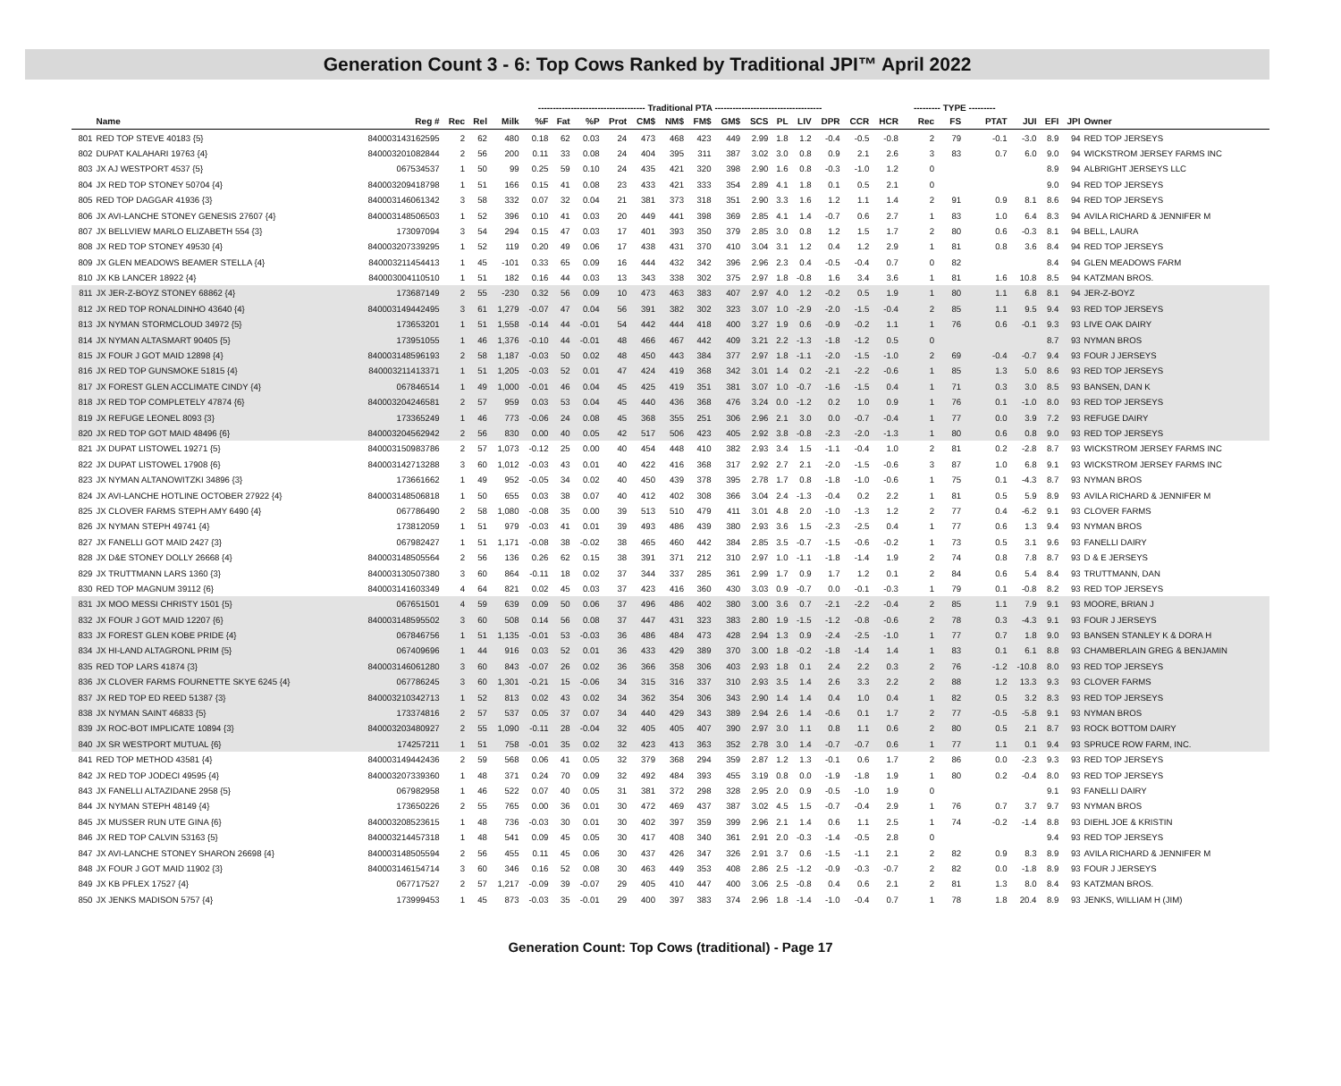Generation Count 3 - 6: Top Cows Ranked by Traditional JPI™ April 2022
| | | | | | ------------------------------------ Traditional PTA ------------------------------------ | | | | | | | | | | | | | | | --------- TYPE --------- | | | | | | |
| --- | --- | --- | --- | --- | --- | --- | --- | --- | --- | --- | --- | --- | --- | --- | --- | --- | --- | --- | --- | --- | --- | --- | --- | --- | --- | --- |
| | Name | Reg # | Rec | Rel | Milk | %F | Fat | %P | Prot | CM$ | NM$ | FM$ | GM$ | SCS | PL | LIV | DPR | CCR | HCR | Rec | FS | PTAT | JUI | EFI | JPI | Owner |
| 801 | RED TOP STEVE 40183 {5} | 840003143162595 | 2 | 62 | 480 | 0.18 | 62 | 0.03 | 24 | 473 | 468 | 423 | 449 | 2.99 | 1.8 | 1.2 | -0.4 | -0.5 | -0.8 | 2 | 79 | -0.1 | -3.0 | 8.9 | 94 | RED TOP JERSEYS |
| 802 | DUPAT KALAHARI 19763 {4} | 840003201082844 | 2 | 56 | 200 | 0.11 | 33 | 0.08 | 24 | 404 | 395 | 311 | 387 | 3.02 | 3.0 | 0.8 | 0.9 | 2.1 | 2.6 | 3 | 83 | 0.7 | 6.0 | 9.0 | 94 | WICKSTROM JERSEY FARMS INC |
| 803 | JX AJ WESTPORT 4537 {5} | 067534537 | 1 | 50 | 99 | 0.25 | 59 | 0.10 | 24 | 435 | 421 | 320 | 398 | 2.90 | 1.6 | 0.8 | -0.3 | -1.0 | 1.2 | 0 | | | | 8.9 | 94 | ALBRIGHT JERSEYS LLC |
| 804 | JX RED TOP STONEY 50704 {4} | 840003209418798 | 1 | 51 | 166 | 0.15 | 41 | 0.08 | 23 | 433 | 421 | 333 | 354 | 2.89 | 4.1 | 1.8 | 0.1 | 0.5 | 2.1 | 0 | | | | 9.0 | 94 | RED TOP JERSEYS |
| 805 | RED TOP DAGGAR 41936 {3} | 840003146061342 | 3 | 58 | 332 | 0.07 | 32 | 0.04 | 21 | 381 | 373 | 318 | 351 | 2.90 | 3.3 | 1.6 | 1.2 | 1.1 | 1.4 | 2 | 91 | 0.9 | 8.1 | 8.6 | 94 | RED TOP JERSEYS |
| 806 | JX AVI-LANCHE STONEY GENESIS 27607 {4} | 840003148506503 | 1 | 52 | 396 | 0.10 | 41 | 0.03 | 20 | 449 | 441 | 398 | 369 | 2.85 | 4.1 | 1.4 | -0.7 | 0.6 | 2.7 | 1 | 83 | 1.0 | 6.4 | 8.3 | 94 | AVILA RICHARD & JENNIFER M |
| 807 | JX BELLVIEW MARLO ELIZABETH 554 {3} | 173097094 | 3 | 54 | 294 | 0.15 | 47 | 0.03 | 17 | 401 | 393 | 350 | 379 | 2.85 | 3.0 | 0.8 | 1.2 | 1.5 | 1.7 | 2 | 80 | 0.6 | -0.3 | 8.1 | 94 | BELL, LAURA |
| 808 | JX RED TOP STONEY 49530 {4} | 840003207339295 | 1 | 52 | 119 | 0.20 | 49 | 0.06 | 17 | 438 | 431 | 370 | 410 | 3.04 | 3.1 | 1.2 | 0.4 | 1.2 | 2.9 | 1 | 81 | 0.8 | 3.6 | 8.4 | 94 | RED TOP JERSEYS |
| 809 | JX GLEN MEADOWS BEAMER STELLA {4} | 840003211454413 | 1 | 45 | -101 | 0.33 | 65 | 0.09 | 16 | 444 | 432 | 342 | 396 | 2.96 | 2.3 | 0.4 | -0.5 | -0.4 | 0.7 | 0 | 82 | | | 8.4 | 94 | GLEN MEADOWS FARM |
| 810 | JX KB LANCER 18922 {4} | 840003004110510 | 1 | 51 | 182 | 0.16 | 44 | 0.03 | 13 | 343 | 338 | 302 | 375 | 2.97 | 1.8 | -0.8 | 1.6 | 3.4 | 3.6 | 1 | 81 | 1.6 | 10.8 | 8.5 | 94 | KATZMAN BROS. |
| 811 | JX JER-Z-BOYZ STONEY 68862 {4} | 173687149 | 2 | 55 | -230 | 0.32 | 56 | 0.09 | 10 | 473 | 463 | 383 | 407 | 2.97 | 4.0 | 1.2 | -0.2 | 0.5 | 1.9 | 1 | 80 | 1.1 | 6.8 | 8.1 | 94 | JER-Z-BOYZ |
| 812 | JX RED TOP RONALDINHO 43640 {4} | 840003149442495 | 3 | 61 | 1,279 | -0.07 | 47 | 0.04 | 56 | 391 | 382 | 302 | 323 | 3.07 | 1.0 | -2.9 | -2.0 | -1.5 | -0.4 | 2 | 85 | 1.1 | 9.5 | 9.4 | 93 | RED TOP JERSEYS |
| 813 | JX NYMAN STORMCLOUD 34972 {5} | 173653201 | 1 | 51 | 1,558 | -0.14 | 44 | -0.01 | 54 | 442 | 444 | 418 | 400 | 3.27 | 1.9 | 0.6 | -0.9 | -0.2 | 1.1 | 1 | 76 | 0.6 | -0.1 | 9.3 | 93 | LIVE OAK DAIRY |
| 814 | JX NYMAN ALTASMART 90405 {5} | 173951055 | 1 | 46 | 1,376 | -0.10 | 44 | -0.01 | 48 | 466 | 467 | 442 | 409 | 3.21 | 2.2 | -1.3 | -1.8 | -1.2 | 0.5 | 0 | | | | 8.7 | 93 | NYMAN BROS |
| 815 | JX FOUR J GOT MAID 12898 {4} | 840003148596193 | 2 | 58 | 1,187 | -0.03 | 50 | 0.02 | 48 | 450 | 443 | 384 | 377 | 2.97 | 1.8 | -1.1 | -2.0 | -1.5 | -1.0 | 2 | 69 | -0.4 | -0.7 | 9.4 | 93 | FOUR J JERSEYS |
| 816 | JX RED TOP GUNSMOKE 51815 {4} | 840003211413371 | 1 | 51 | 1,205 | -0.03 | 52 | 0.01 | 47 | 424 | 419 | 368 | 342 | 3.01 | 1.4 | 0.2 | -2.1 | -2.2 | -0.6 | 1 | 85 | 1.3 | 5.0 | 8.6 | 93 | RED TOP JERSEYS |
| 817 | JX FOREST GLEN ACCLIMATE CINDY {4} | 067846514 | 1 | 49 | 1,000 | -0.01 | 46 | 0.04 | 45 | 425 | 419 | 351 | 381 | 3.07 | 1.0 | -0.7 | -1.6 | -1.5 | 0.4 | 1 | 71 | 0.3 | 3.0 | 8.5 | 93 | BANSEN, DAN K |
| 818 | JX RED TOP COMPLETELY 47874 {6} | 840003204246581 | 2 | 57 | 959 | 0.03 | 53 | 0.04 | 45 | 440 | 436 | 368 | 476 | 3.24 | 0.0 | -1.2 | 0.2 | 1.0 | 0.9 | 1 | 76 | 0.1 | -1.0 | 8.0 | 93 | RED TOP JERSEYS |
| 819 | JX REFUGE LEONEL 8093 {3} | 173365249 | 1 | 46 | 773 | -0.06 | 24 | 0.08 | 45 | 368 | 355 | 251 | 306 | 2.96 | 2.1 | 3.0 | 0.0 | -0.7 | -0.4 | 1 | 77 | 0.0 | 3.9 | 7.2 | 93 | REFUGE DAIRY |
| 820 | JX RED TOP GOT MAID 48496 {6} | 840003204562942 | 2 | 56 | 830 | 0.00 | 40 | 0.05 | 42 | 517 | 506 | 423 | 405 | 2.92 | 3.8 | -0.8 | -2.3 | -2.0 | -1.3 | 1 | 80 | 0.6 | 0.8 | 9.0 | 93 | RED TOP JERSEYS |
| 821 | JX DUPAT LISTOWEL 19271 {5} | 840003150983786 | 2 | 57 | 1,073 | -0.12 | 25 | 0.00 | 40 | 454 | 448 | 410 | 382 | 2.93 | 3.4 | 1.5 | -1.1 | -0.4 | 1.0 | 2 | 81 | 0.2 | -2.8 | 8.7 | 93 | WICKSTROM JERSEY FARMS INC |
| 822 | JX DUPAT LISTOWEL 17908 {6} | 840003142713288 | 3 | 60 | 1,012 | -0.03 | 43 | 0.01 | 40 | 422 | 416 | 368 | 317 | 2.92 | 2.7 | 2.1 | -2.0 | -1.5 | -0.6 | 3 | 87 | 1.0 | 6.8 | 9.1 | 93 | WICKSTROM JERSEY FARMS INC |
| 823 | JX NYMAN ALTANOWITZKI 34896 {3} | 173661662 | 1 | 49 | 952 | -0.05 | 34 | 0.02 | 40 | 450 | 439 | 378 | 395 | 2.78 | 1.7 | 0.8 | -1.8 | -1.0 | -0.6 | 1 | 75 | 0.1 | -4.3 | 8.7 | 93 | NYMAN BROS |
| 824 | JX AVI-LANCHE HOTLINE OCTOBER 27922 {4} | 840003148506818 | 1 | 50 | 655 | 0.03 | 38 | 0.07 | 40 | 412 | 402 | 308 | 366 | 3.04 | 2.4 | -1.3 | -0.4 | 0.2 | 2.2 | 1 | 81 | 0.5 | 5.9 | 8.9 | 93 | AVILA RICHARD & JENNIFER M |
| 825 | JX CLOVER FARMS STEPH AMY 6490 {4} | 067786490 | 2 | 58 | 1,080 | -0.08 | 35 | 0.00 | 39 | 513 | 510 | 479 | 411 | 3.01 | 4.8 | 2.0 | -1.0 | -1.3 | 1.2 | 2 | 77 | 0.4 | -6.2 | 9.1 | 93 | CLOVER FARMS |
| 826 | JX NYMAN STEPH 49741 {4} | 173812059 | 1 | 51 | 979 | -0.03 | 41 | 0.01 | 39 | 493 | 486 | 439 | 380 | 2.93 | 3.6 | 1.5 | -2.3 | -2.5 | 0.4 | 1 | 77 | 0.6 | 1.3 | 9.4 | 93 | NYMAN BROS |
| 827 | JX FANELLI GOT MAID 2427 {3} | 067982427 | 1 | 51 | 1,171 | -0.08 | 38 | -0.02 | 38 | 465 | 460 | 442 | 384 | 2.85 | 3.5 | -0.7 | -1.5 | -0.6 | -0.2 | 1 | 73 | 0.5 | 3.1 | 9.6 | 93 | FANELLI DAIRY |
| 828 | JX D&E STONEY DOLLY 26668 {4} | 840003148505564 | 2 | 56 | 136 | 0.26 | 62 | 0.15 | 38 | 391 | 371 | 212 | 310 | 2.97 | 1.0 | -1.1 | -1.8 | -1.4 | 1.9 | 2 | 74 | 0.8 | 7.8 | 8.7 | 93 | D & E JERSEYS |
| 829 | JX TRUTTMANN LARS 1360 {3} | 840003130507380 | 3 | 60 | 864 | -0.11 | 18 | 0.02 | 37 | 344 | 337 | 285 | 361 | 2.99 | 1.7 | 0.9 | 1.7 | 1.2 | 0.1 | 2 | 84 | 0.6 | 5.4 | 8.4 | 93 | TRUTTMANN, DAN |
| 830 | RED TOP MAGNUM 39112 {6} | 840003141603349 | 4 | 64 | 821 | 0.02 | 45 | 0.03 | 37 | 423 | 416 | 360 | 430 | 3.03 | 0.9 | -0.7 | 0.0 | -0.1 | -0.3 | 1 | 79 | 0.1 | -0.8 | 8.2 | 93 | RED TOP JERSEYS |
| 831 | JX MOO MESSI CHRISTY 1501 {5} | 067651501 | 4 | 59 | 639 | 0.09 | 50 | 0.06 | 37 | 496 | 486 | 402 | 380 | 3.00 | 3.6 | 0.7 | -2.1 | -2.2 | -0.4 | 2 | 85 | 1.1 | 7.9 | 9.1 | 93 | MOORE, BRIAN J |
| 832 | JX FOUR J GOT MAID 12207 {6} | 840003148595502 | 3 | 60 | 508 | 0.14 | 56 | 0.08 | 37 | 447 | 431 | 323 | 383 | 2.80 | 1.9 | -1.5 | -1.2 | -0.8 | -0.6 | 2 | 78 | 0.3 | -4.3 | 9.1 | 93 | FOUR J JERSEYS |
| 833 | JX FOREST GLEN KOBE PRIDE {4} | 067846756 | 1 | 51 | 1,135 | -0.01 | 53 | -0.03 | 36 | 486 | 484 | 473 | 428 | 2.94 | 1.3 | 0.9 | -2.4 | -2.5 | -1.0 | 1 | 77 | 0.7 | 1.8 | 9.0 | 93 | BANSEN STANLEY K & DORA H |
| 834 | JX HI-LAND ALTAGRONL PRIM {5} | 067409696 | 1 | 44 | 916 | 0.03 | 52 | 0.01 | 36 | 433 | 429 | 389 | 370 | 3.00 | 1.8 | -0.2 | -1.8 | -1.4 | 1.4 | 1 | 83 | 0.1 | 6.1 | 8.8 | 93 | CHAMBERLAIN GREG & BENJAMIN |
| 835 | RED TOP LARS 41874 {3} | 840003146061280 | 3 | 60 | 843 | -0.07 | 26 | 0.02 | 36 | 366 | 358 | 306 | 403 | 2.93 | 1.8 | 0.1 | 2.4 | 2.2 | 0.3 | 2 | 76 | -1.2 | -10.8 | 8.0 | 93 | RED TOP JERSEYS |
| 836 | JX CLOVER FARMS FOURNETTE SKYE 6245 {4} | 067786245 | 3 | 60 | 1,301 | -0.21 | 15 | -0.06 | 34 | 315 | 316 | 337 | 310 | 2.93 | 3.5 | 1.4 | 2.6 | 3.3 | 2.2 | 2 | 88 | 1.2 | 13.3 | 9.3 | 93 | CLOVER FARMS |
| 837 | JX RED TOP ED REED 51387 {3} | 840003210342713 | 1 | 52 | 813 | 0.02 | 43 | 0.02 | 34 | 362 | 354 | 306 | 343 | 2.90 | 1.4 | 1.4 | 0.4 | 1.0 | 0.4 | 1 | 82 | 0.5 | 3.2 | 8.3 | 93 | RED TOP JERSEYS |
| 838 | JX NYMAN SAINT 46833 {5} | 173374816 | 2 | 57 | 537 | 0.05 | 37 | 0.07 | 34 | 440 | 429 | 343 | 389 | 2.94 | 2.6 | 1.4 | -0.6 | 0.1 | 1.7 | 2 | 77 | -0.5 | -5.8 | 9.1 | 93 | NYMAN BROS |
| 839 | JX ROC-BOT IMPLICATE 10894 {3} | 840003203480927 | 2 | 55 | 1,090 | -0.11 | 28 | -0.04 | 32 | 405 | 405 | 407 | 390 | 2.97 | 3.0 | 1.1 | 0.8 | 1.1 | 0.6 | 2 | 80 | 0.5 | 2.1 | 8.7 | 93 | ROCK BOTTOM DAIRY |
| 840 | JX SR WESTPORT MUTUAL {6} | 174257211 | 1 | 51 | 758 | -0.01 | 35 | 0.02 | 32 | 423 | 413 | 363 | 352 | 2.78 | 3.0 | 1.4 | -0.7 | -0.7 | 0.6 | 1 | 77 | 1.1 | 0.1 | 9.4 | 93 | SPRUCE ROW FARM, INC. |
| 841 | RED TOP METHOD 43581 {4} | 840003149442436 | 2 | 59 | 568 | 0.06 | 41 | 0.05 | 32 | 379 | 368 | 294 | 359 | 2.87 | 1.2 | 1.3 | -0.1 | 0.6 | 1.7 | 2 | 86 | 0.0 | -2.3 | 9.3 | 93 | RED TOP JERSEYS |
| 842 | JX RED TOP JODECI 49595 {4} | 840003207339360 | 1 | 48 | 371 | 0.24 | 70 | 0.09 | 32 | 492 | 484 | 393 | 455 | 3.19 | 0.8 | 0.0 | -1.9 | -1.8 | 1.9 | 1 | 80 | 0.2 | -0.4 | 8.0 | 93 | RED TOP JERSEYS |
| 843 | JX FANELLI ALTAZIDANE 2958 {5} | 067982958 | 1 | 46 | 522 | 0.07 | 40 | 0.05 | 31 | 381 | 372 | 298 | 328 | 2.95 | 2.0 | 0.9 | -0.5 | -1.0 | 1.9 | 0 | | | | 9.1 | 93 | FANELLI DAIRY |
| 844 | JX NYMAN STEPH 48149 {4} | 173650226 | 2 | 55 | 765 | 0.00 | 36 | 0.01 | 30 | 472 | 469 | 437 | 387 | 3.02 | 4.5 | 1.5 | -0.7 | -0.4 | 2.9 | 1 | 76 | 0.7 | 3.7 | 9.7 | 93 | NYMAN BROS |
| 845 | JX MUSSER RUN UTE GINA {6} | 840003208523615 | 1 | 48 | 736 | -0.03 | 30 | 0.01 | 30 | 402 | 397 | 359 | 399 | 2.96 | 2.1 | 1.4 | 0.6 | 1.1 | 2.5 | 1 | 74 | -0.2 | -1.4 | 8.8 | 93 | DIEHL JOE & KRISTIN |
| 846 | JX RED TOP CALVIN 53163 {5} | 840003214457318 | 1 | 48 | 541 | 0.09 | 45 | 0.05 | 30 | 417 | 408 | 340 | 361 | 2.91 | 2.0 | -0.3 | -1.4 | -0.5 | 2.8 | 0 | | | | 9.4 | 93 | RED TOP JERSEYS |
| 847 | JX AVI-LANCHE STONEY SHARON 26698 {4} | 840003148505594 | 2 | 56 | 455 | 0.11 | 45 | 0.06 | 30 | 437 | 426 | 347 | 326 | 2.91 | 3.7 | 0.6 | -1.5 | -1.1 | 2.1 | 2 | 82 | 0.9 | 8.3 | 8.9 | 93 | AVILA RICHARD & JENNIFER M |
| 848 | JX FOUR J GOT MAID 11902 {3} | 840003146154714 | 3 | 60 | 346 | 0.16 | 52 | 0.08 | 30 | 463 | 449 | 353 | 408 | 2.86 | 2.5 | -1.2 | -0.9 | -0.3 | -0.7 | 2 | 82 | 0.0 | -1.8 | 8.9 | 93 | FOUR J JERSEYS |
| 849 | JX KB PFLEX 17527 {4} | 067717527 | 2 | 57 | 1,217 | -0.09 | 39 | -0.07 | 29 | 405 | 410 | 447 | 400 | 3.06 | 2.5 | -0.8 | 0.4 | 0.6 | 2.1 | 2 | 81 | 1.3 | 8.0 | 8.4 | 93 | KATZMAN BROS. |
| 850 | JX JENKS MADISON 5757 {4} | 173999453 | 1 | 45 | 873 | -0.03 | 35 | -0.01 | 29 | 400 | 397 | 383 | 374 | 2.96 | 1.8 | -1.4 | -1.0 | -0.4 | 0.7 | 1 | 78 | 1.8 | 20.4 | 8.9 | 93 | JENKS, WILLIAM H (JIM) |
Generation Count: Top Cows (traditional) - Page 17